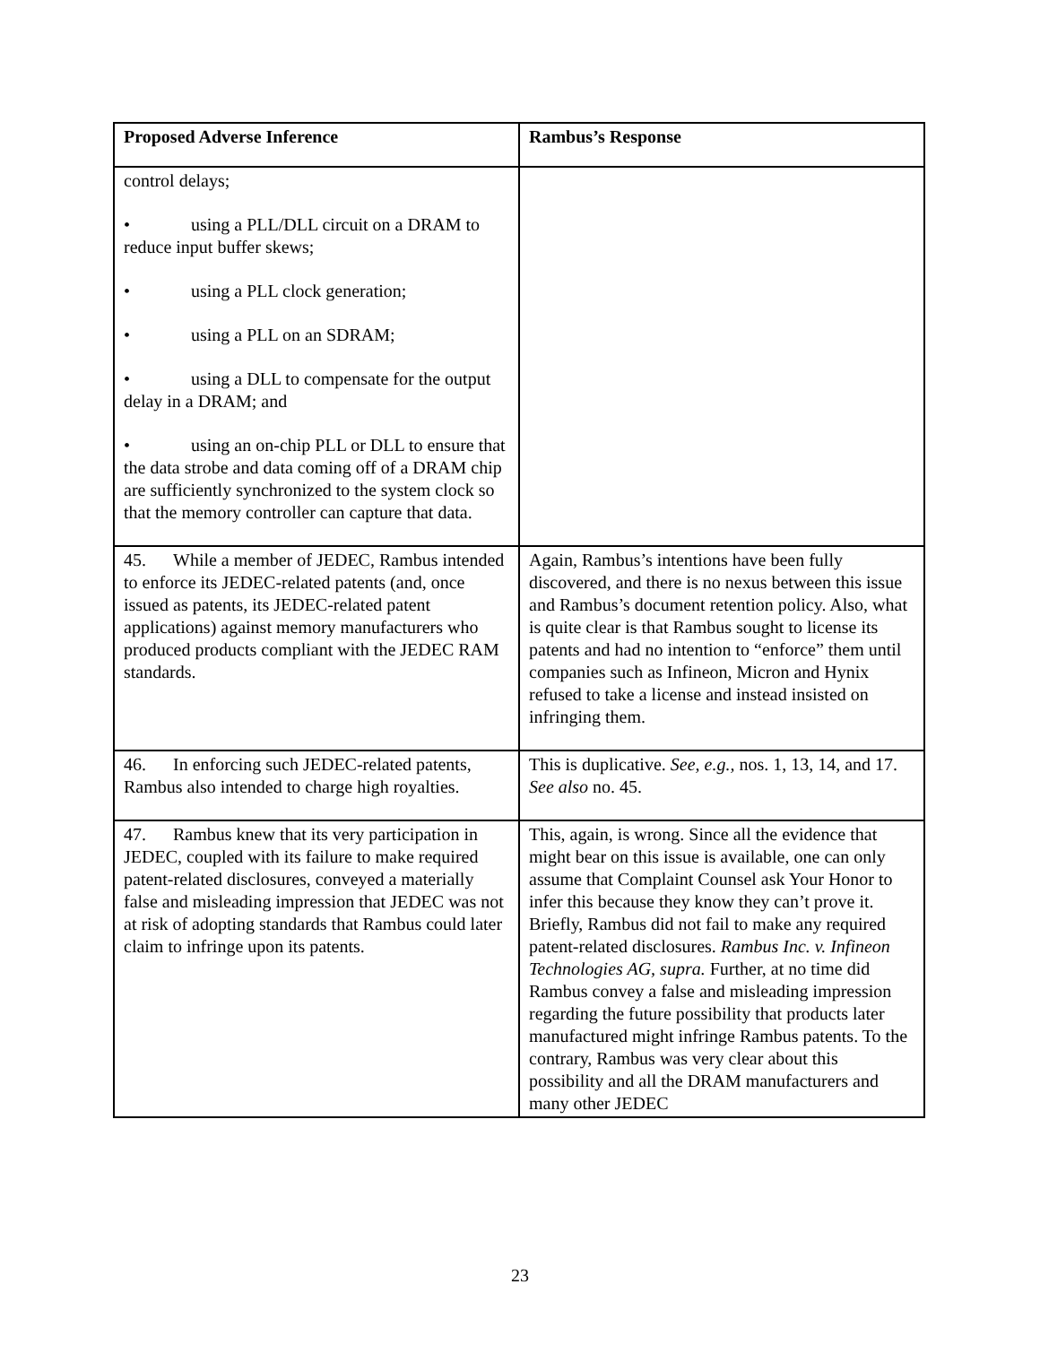| Proposed Adverse Inference | Rambus’s Response |
| --- | --- |
| control delays; • using a PLL/DLL circuit on a DRAM to reduce input buffer skews; • using a PLL clock generation; • using a PLL on an SDRAM; • using a DLL to compensate for the output delay in a DRAM; and • using an on-chip PLL or DLL to ensure that the data strobe and data coming off of a DRAM chip are sufficiently synchronized to the system clock so that the memory controller can capture that data. | |
| 45. While a member of JEDEC, Rambus intended to enforce its JEDEC-related patents (and, once issued as patents, its JEDEC-related patent applications) against memory manufacturers who produced products compliant with the JEDEC RAM standards. | Again, Rambus’s intentions have been fully discovered, and there is no nexus between this issue and Rambus’s document retention policy. Also, what is quite clear is that Rambus sought to license its patents and had no intention to “enforce” them until companies such as Infineon, Micron and Hynix refused to take a license and instead insisted on infringing them. |
| 46. In enforcing such JEDEC-related patents, Rambus also intended to charge high royalties. | This is duplicative. See, e.g., nos. 1, 13, 14, and 17. See also no. 45. |
| 47. Rambus knew that its very participation in JEDEC, coupled with its failure to make required patent-related disclosures, conveyed a materially false and misleading impression that JEDEC was not at risk of adopting standards that Rambus could later claim to infringe upon its patents. | This, again, is wrong. Since all the evidence that might bear on this issue is available, one can only assume that Complaint Counsel ask Your Honor to infer this because they know they can’t prove it. Briefly, Rambus did not fail to make any required patent-related disclosures. Rambus Inc. v. Infineon Technologies AG, supra. Further, at no time did Rambus convey a false and misleading impression regarding the future possibility that products later manufactured might infringe Rambus patents. To the contrary, Rambus was very clear about this possibility and all the DRAM manufacturers and many other JEDEC |
23